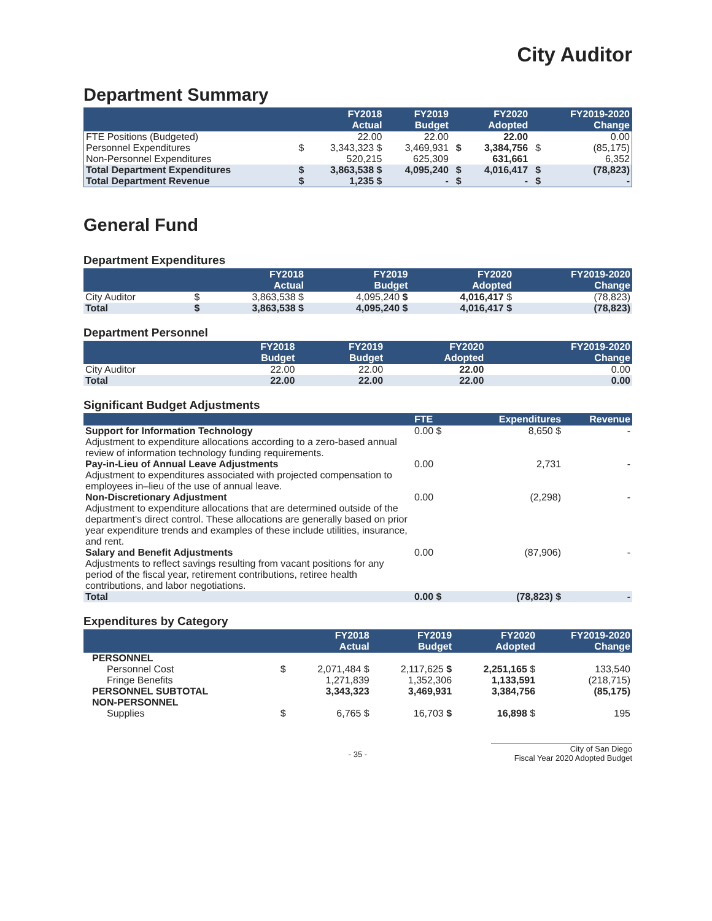City Auditor
Department Summary
| | | FY2018 Actual | FY2019 Budget | | FY2020 Adopted | | FY2019-2020 Change |
| --- | --- | --- | --- | --- | --- | --- | --- |
| FTE Positions (Budgeted) | | 22.00 | 22.00 | | 22.00 | | 0.00 |
| Personnel Expenditures | $ | 3,343,323 $ | 3,469,931 | $ | 3,384,756 | $ | (85,175) |
| Non-Personnel Expenditures | | 520,215 | 625,309 | | 631,661 | | 6,352 |
| Total Department Expenditures | $ | 3,863,538 $ | 4,095,240 | $ | 4,016,417 | $ | (78,823) |
| Total Department Revenue | $ | 1,235 $ | - | $ | - | $ | - |
General Fund
Department Expenditures
| | | FY2018 Actual | FY2019 Budget | FY2020 Adopted | FY2019-2020 Change |
| --- | --- | --- | --- | --- | --- |
| City Auditor | $ | 3,863,538 $ | 4,095,240 $ | 4,016,417 $ | (78,823) |
| Total | $ | 3,863,538 $ | 4,095,240 $ | 4,016,417 $ | (78,823) |
Department Personnel
| | FY2018 Budget | FY2019 Budget | FY2020 Adopted | FY2019-2020 Change |
| --- | --- | --- | --- | --- |
| City Auditor | 22.00 | 22.00 | 22.00 | 0.00 |
| Total | 22.00 | 22.00 | 22.00 | 0.00 |
Significant Budget Adjustments
| | FTE | Expenditures | Revenue |
| --- | --- | --- | --- |
| Support for Information Technology Adjustment to expenditure allocations according to a zero-based annual review of information technology funding requirements. | 0.00 $ | 8,650 $ | - |
| Pay-in-Lieu of Annual Leave Adjustments Adjustment to expenditures associated with projected compensation to employees in–lieu of the use of annual leave. | 0.00 | 2,731 | - |
| Non-Discretionary Adjustment Adjustment to expenditure allocations that are determined outside of the department's direct control. These allocations are generally based on prior year expenditure trends and examples of these include utilities, insurance, and rent. | 0.00 | (2,298) | - |
| Salary and Benefit Adjustments Adjustments to reflect savings resulting from vacant positions for any period of the fiscal year, retirement contributions, retiree health contributions, and labor negotiations. | 0.00 | (87,906) | - |
| Total | 0.00 $ | (78,823) $ | - |
Expenditures by Category
| | | FY2018 Actual | FY2019 Budget | FY2020 Adopted | FY2019-2020 Change |
| --- | --- | --- | --- | --- | --- |
| PERSONNEL | | | | | |
| Personnel Cost | $ | 2,071,484 $ | 2,117,625 $ | 2,251,165 $ | 133,540 |
| Fringe Benefits | | 1,271,839 | 1,352,306 | 1,133,591 | (218,715) |
| PERSONNEL SUBTOTAL | | 3,343,323 | 3,469,931 | 3,384,756 | (85,175) |
| NON-PERSONNEL | | | | | |
| Supplies | $ | 6,765 $ | 16,703 $ | 16,898 $ | 195 |
- 35 - City of San Diego
Fiscal Year 2020 Adopted Budget